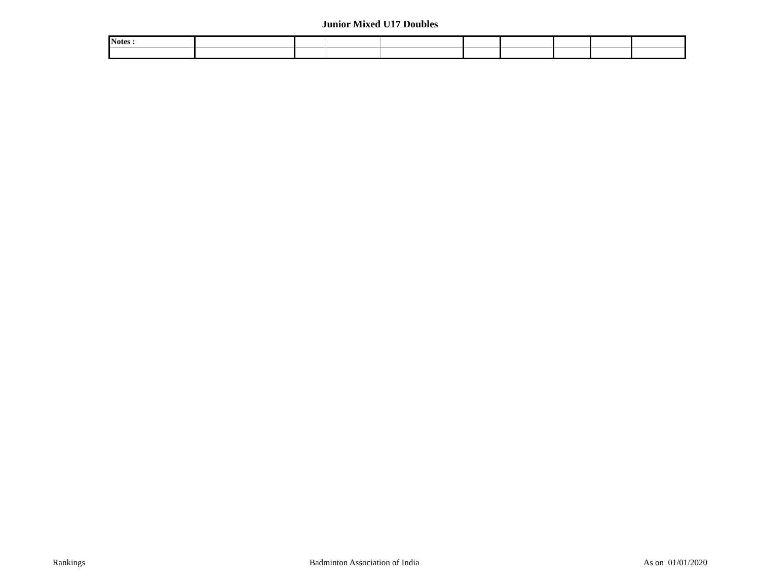Junior Mixed U17 Doubles
| Notes : | | | | | | | | | |
Rankings Badminton Association of India As on 01/01/2020